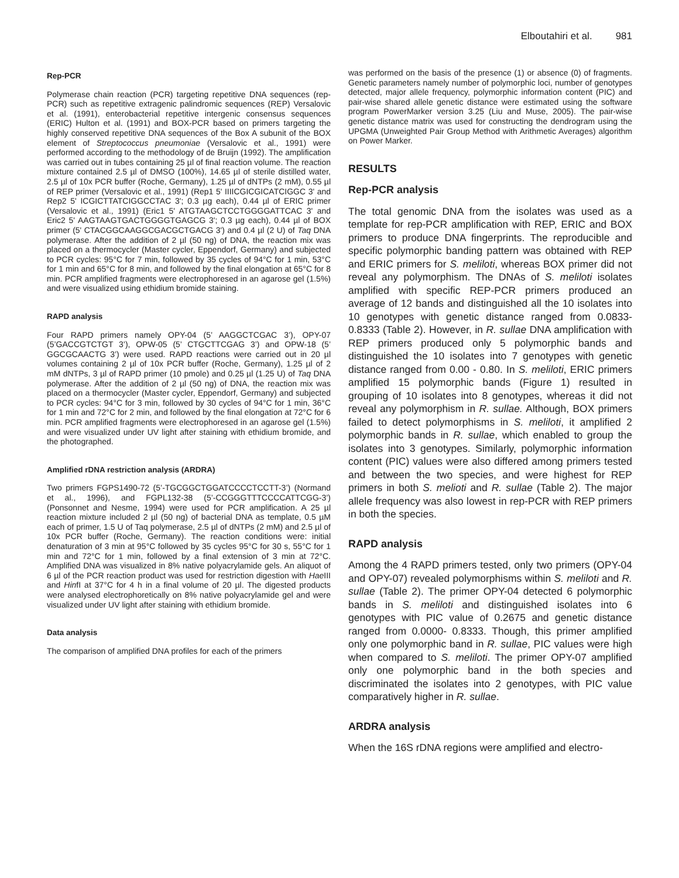Elboutahiri et al. 981
Rep-PCR
Polymerase chain reaction (PCR) targeting repetitive DNA sequences (rep-PCR) such as repetitive extragenic palindromic sequences (REP) Versalovic et al. (1991), enterobacterial repetitive intergenic consensus sequences (ERIC) Hulton et al. (1991) and BOX-PCR based on primers targeting the highly conserved repetitive DNA sequences of the Box A subunit of the BOX element of Streptococcus pneumoniae (Versalovic et al., 1991) were performed according to the methodology of de Bruijn (1992). The amplification was carried out in tubes containing 25 µl of final reaction volume. The reaction mixture contained 2.5 µl of DMSO (100%), 14.65 µl of sterile distilled water, 2.5 µl of 10x PCR buffer (Roche, Germany), 1.25 µl of dNTPs (2 mM), 0.55 µl of REP primer (Versalovic et al., 1991) (Rep1 5' IIIICGICGICATCIGGC 3' and Rep2 5' ICGICTTATCIGGCCTAC 3'; 0.3 µg each), 0.44 µl of ERIC primer (Versalovic et al., 1991) (Eric1 5' ATGTAAGCTCCTGGGGATTCAC 3' and Eric2 5' AAGTAAGTGACTGGGGTGAGCG 3'; 0.3 µg each), 0.44 µl of BOX primer (5' CTACGGCAAGGCGACGCTGACG 3') and 0.4 µl (2 U) of Taq DNA polymerase. After the addition of 2 µl (50 ng) of DNA, the reaction mix was placed on a thermocycler (Master cycler, Eppendorf, Germany) and subjected to PCR cycles: 95°C for 7 min, followed by 35 cycles of 94°C for 1 min, 53°C for 1 min and 65°C for 8 min, and followed by the final elongation at 65°C for 8 min. PCR amplified fragments were electrophoresed in an agarose gel (1.5%) and were visualized using ethidium bromide staining.
RAPD analysis
Four RAPD primers namely OPY-04 (5’ AAGGCTCGAC 3’), OPY-07 (5’GACCGTCTGT 3’), OPW-05 (5’ CTGCTTCGAG 3’) and OPW-18 (5’ GGCGCAACTG 3’) were used. RAPD reactions were carried out in 20 µl volumes containing 2 µl of 10x PCR buffer (Roche, Germany), 1.25 µl of 2 mM dNTPs, 3 µl of RAPD primer (10 pmole) and 0.25 µl (1.25 U) of Taq DNA polymerase. After the addition of 2 µl (50 ng) of DNA, the reaction mix was placed on a thermocycler (Master cycler, Eppendorf, Germany) and subjected to PCR cycles: 94°C for 3 min, followed by 30 cycles of 94°C for 1 min, 36°C for 1 min and 72°C for 2 min, and followed by the final elongation at 72°C for 6 min. PCR amplified fragments were electrophoresed in an agarose gel (1.5%) and were visualized under UV light after staining with ethidium bromide, and the photographed.
Amplified rDNA restriction analysis (ARDRA)
Two primers FGPS1490-72 (5’-TGCGGCTGGATCCCCTCCTT-3’) (Normand et al., 1996), and FGPL132-38 (5’-CCGGGTTTCCCCATTCGG-3’) (Ponsonnet and Nesme, 1994) were used for PCR amplification. A 25 µl reaction mixture included 2 µl (50 ng) of bacterial DNA as template, 0.5 µM each of primer, 1.5 U of Taq polymerase, 2.5 µl of dNTPs (2 mM) and 2.5 µl of 10x PCR buffer (Roche, Germany). The reaction conditions were: initial denaturation of 3 min at 95°C followed by 35 cycles 95°C for 30 s, 55°C for 1 min and 72°C for 1 min, followed by a final extension of 3 min at 72°C. Amplified DNA was visualized in 8% native polyacrylamide gels. An aliquot of 6 µl of the PCR reaction product was used for restriction digestion with Hae III and HinfI at 37°C for 4 h in a final volume of 20 µl. The digested products were analysed electrophoretically on 8% native polyacrylamide gel and were visualized under UV light after staining with ethidium bromide.
Data analysis
The comparison of amplified DNA profiles for each of the primers
was performed on the basis of the presence (1) or absence (0) of fragments. Genetic parameters namely number of polymorphic loci, number of genotypes detected, major allele frequency, polymorphic information content (PIC) and pair-wise shared allele genetic distance were estimated using the software program PowerMarker version 3.25 (Liu and Muse, 2005). The pair-wise genetic distance matrix was used for constructing the dendrogram using the UPGMA (Unweighted Pair Group Method with Arithmetic Averages) algorithm on Power Marker.
RESULTS
Rep-PCR analysis
The total genomic DNA from the isolates was used as a template for rep-PCR amplification with REP, ERIC and BOX primers to produce DNA fingerprints. The reproducible and specific polymorphic banding pattern was obtained with REP and ERIC primers for S. meliloti, whereas BOX primer did not reveal any polymorphism. The DNAs of S. meliloti isolates amplified with specific REP-PCR primers produced an average of 12 bands and distinguished all the 10 isolates into 10 genotypes with genetic distance ranged from 0.0833- 0.8333 (Table 2). However, in R. sullae DNA amplification with REP primers produced only 5 polymorphic bands and distinguished the 10 isolates into 7 genotypes with genetic distance ranged from 0.00 - 0.80. In S. meliloti, ERIC primers amplified 15 polymorphic bands (Figure 1) resulted in grouping of 10 isolates into 8 genotypes, whereas it did not reveal any polymorphism in R. sullae. Although, BOX primers failed to detect polymorphisms in S. meliloti, it amplified 2 polymorphic bands in R. sullae, which enabled to group the isolates into 3 genotypes. Similarly, polymorphic information content (PIC) values were also differed among primers tested and between the two species, and were highest for REP primers in both S. melioti and R. sullae (Table 2). The major allele frequency was also lowest in rep-PCR with REP primers in both the species.
RAPD analysis
Among the 4 RAPD primers tested, only two primers (OPY-04 and OPY-07) revealed polymorphisms within S. meliloti and R. sullae (Table 2). The primer OPY-04 detected 6 polymorphic bands in S. meliloti and distinguished isolates into 6 genotypes with PIC value of 0.2675 and genetic distance ranged from 0.0000- 0.8333. Though, this primer amplified only one polymorphic band in R. sullae, PIC values were high when compared to S. meliloti. The primer OPY-07 amplified only one polymorphic band in the both species and discriminated the isolates into 2 genotypes, with PIC value comparatively higher in R. sullae.
ARDRA analysis
When the 16S rDNA regions were amplified and electro-